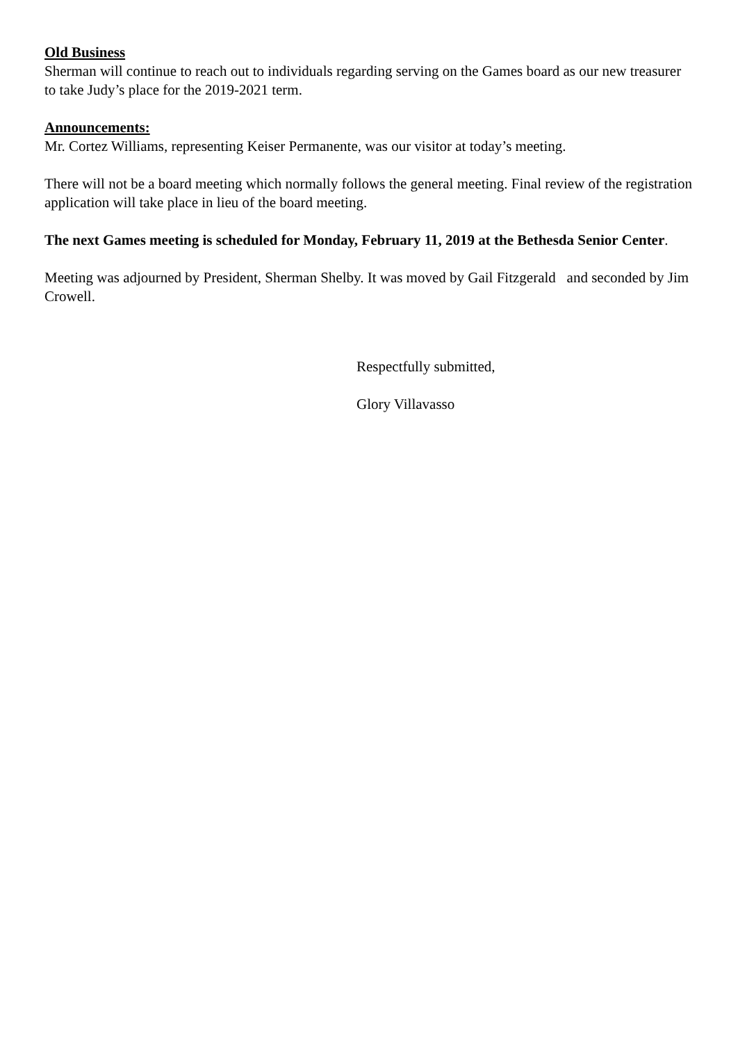Old Business
Sherman will continue to reach out to individuals regarding serving on the Games board as our new treasurer to take Judy’s place for the 2019-2021 term.
Announcements:
Mr. Cortez Williams, representing Keiser Permanente, was our visitor at today’s meeting.
There will not be a board meeting which normally follows the general meeting. Final review of the registration application will take place in lieu of the board meeting.
The next Games meeting is scheduled for Monday, February 11, 2019 at the Bethesda Senior Center.
Meeting was adjourned by President, Sherman Shelby. It was moved by Gail Fitzgerald and seconded by Jim Crowell.
Respectfully submitted,
Glory Villavasso